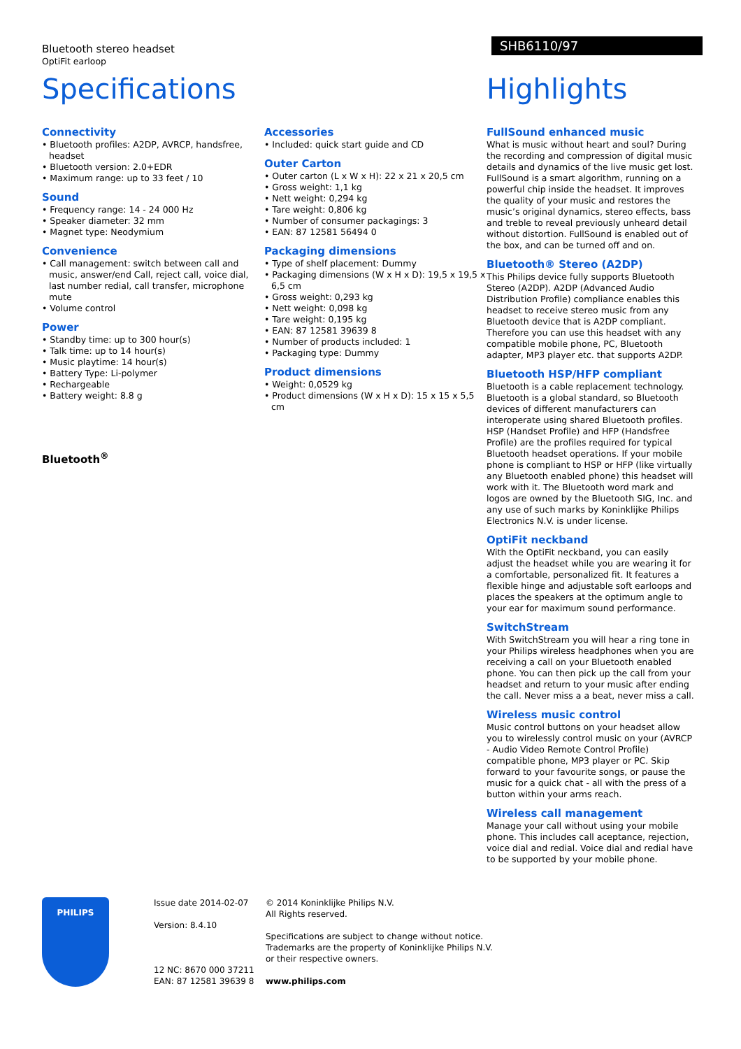Bluetooth stereo headset
OptiFit earloop
SHB6110/97
Specifications
Connectivity
• Bluetooth profiles: A2DP, AVRCP, handsfree, headset
• Bluetooth version: 2.0+EDR
• Maximum range: up to 33 feet / 10
Sound
• Frequency range: 14 - 24 000 Hz
• Speaker diameter: 32 mm
• Magnet type: Neodymium
Convenience
• Call management: switch between call and music, answer/end Call, reject call, voice dial, last number redial, call transfer, microphone mute
• Volume control
Power
• Standby time: up to 300 hour(s)
• Talk time: up to 14 hour(s)
• Music playtime: 14 hour(s)
• Battery Type: Li-polymer
• Rechargeable
• Battery weight: 8.8 g
Bluetooth<sup>®</sup>
Accessories
• Included: quick start guide and CD
Outer Carton
• Outer carton (L x W x H): 22 x 21 x 20,5 cm
• Gross weight: 1,1 kg
• Nett weight: 0,294 kg
• Tare weight: 0,806 kg
• Number of consumer packagings: 3
• EAN: 87 12581 56494 0
Packaging dimensions
• Type of shelf placement: Dummy
• Packaging dimensions (W x H x D): 19,5 x 19,5 x 6,5 cm
• Gross weight: 0,293 kg
• Nett weight: 0,098 kg
• Tare weight: 0,195 kg
• EAN: 87 12581 39639 8
• Number of products included: 1
• Packaging type: Dummy
Product dimensions
• Weight: 0,0529 kg
• Product dimensions (W x H x D): 15 x 15 x 5,5 cm
Highlights
FullSound enhanced music
What is music without heart and soul? During the recording and compression of digital music details and dynamics of the live music get lost. FullSound is a smart algorithm, running on a powerful chip inside the headset. It improves the quality of your music and restores the music’s original dynamics, stereo effects, bass and treble to reveal previously unheard detail without distortion. FullSound is enabled out of the box, and can be turned off and on.
Bluetooth® Stereo (A2DP)
This Philips device fully supports Bluetooth Stereo (A2DP). A2DP (Advanced Audio Distribution Profile) compliance enables this headset to receive stereo music from any Bluetooth device that is A2DP compliant. Therefore you can use this headset with any compatible mobile phone, PC, Bluetooth adapter, MP3 player etc. that supports A2DP.
Bluetooth HSP/HFP compliant
Bluetooth is a cable replacement technology. Bluetooth is a global standard, so Bluetooth devices of different manufacturers can interoperate using shared Bluetooth profiles. HSP (Handset Profile) and HFP (Handsfree Profile) are the profiles required for typical Bluetooth headset operations. If your mobile phone is compliant to HSP or HFP (like virtually any Bluetooth enabled phone) this headset will work with it. The Bluetooth word mark and logos are owned by the Bluetooth SIG, Inc. and any use of such marks by Koninklijke Philips Electronics N.V. is under license.
OptiFit neckband
With the OptiFit neckband, you can easily adjust the headset while you are wearing it for a comfortable, personalized fit. It features a flexible hinge and adjustable soft earloops and places the speakers at the optimum angle to your ear for maximum sound performance.
SwitchStream
With SwitchStream you will hear a ring tone in your Philips wireless headphones when you are receiving a call on your Bluetooth enabled phone. You can then pick up the call from your headset and return to your music after ending the call. Never miss a a beat, never miss a call.
Wireless music control
Music control buttons on your headset allow you to wirelessly control music on your (AVRCP - Audio Video Remote Control Profile) compatible phone, MP3 player or PC. Skip forward to your favourite songs, or pause the music for a quick chat - all with the press of a button within your arms reach.
Wireless call management
Manage your call without using your mobile phone. This includes call aceptance, rejection, voice dial and redial. Voice dial and redial have to be supported by your mobile phone.
PHILIPS
Issue date 2014-02-07
Version: 8.4.10
12 NC: 8670 000 37211
EAN: 87 12581 39639 8
© 2014 Koninklijke Philips N.V.
All Rights reserved.
Specifications are subject to change without notice.
Trademarks are the property of Koninklijke Philips N.V.
or their respective owners.
www.philips.com